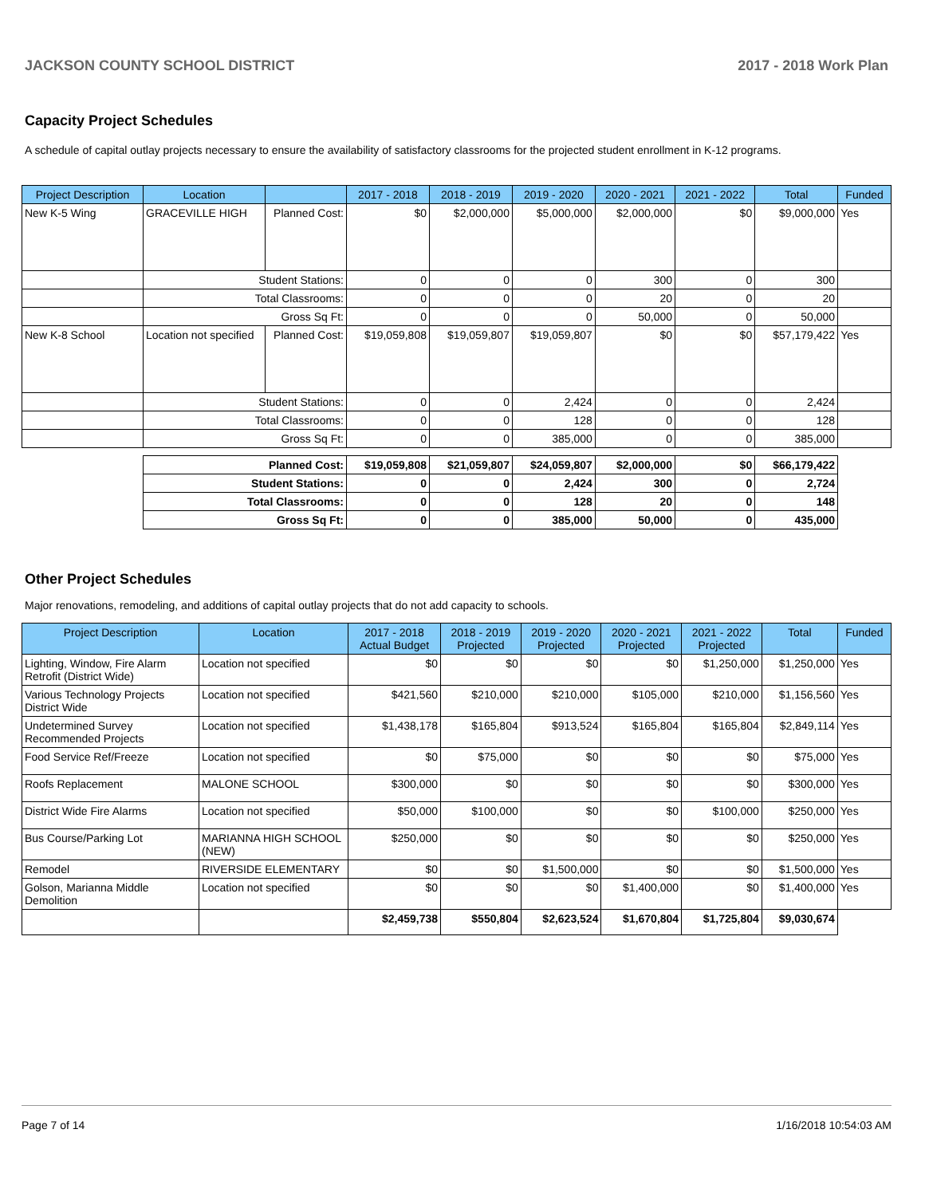JACKSON COUNTY SCHOOL DISTRICT 2017 - 2018 Work Plan
Capacity Project Schedules
A schedule of capital outlay projects necessary to ensure the availability of satisfactory classrooms for the projected student enrollment in K-12 programs.
| Project Description | Location | | 2017 - 2018 | 2018 - 2019 | 2019 - 2020 | 2020 - 2021 | 2021 - 2022 | Total | Funded |
| --- | --- | --- | --- | --- | --- | --- | --- | --- | --- |
| New K-5 Wing | GRACEVILLE HIGH | Planned Cost: | $0 | $2,000,000 | $5,000,000 | $2,000,000 | $0 | $9,000,000 | Yes |
| | Student Stations: | | 0 | 0 | 0 | 300 | 0 | 300 | |
| | Total Classrooms: | | 0 | 0 | 0 | 20 | 0 | 20 | |
| | Gross Sq Ft: | | 0 | 0 | 0 | 50,000 | 0 | 50,000 | |
| New K-8 School | Location not specified | Planned Cost: | $19,059,808 | $19,059,807 | $19,059,807 | $0 | $0 | $57,179,422 | Yes |
| | Student Stations: | | 0 | 0 | 2,424 | 0 | 0 | 2,424 | |
| | Total Classrooms: | | 0 | 0 | 128 | 0 | 0 | 128 | |
| | Gross Sq Ft: | | 0 | 0 | 385,000 | 0 | 0 | 385,000 | |
| | Planned Cost: | | $19,059,808 | $21,059,807 | $24,059,807 | $2,000,000 | $0 | $66,179,422 | |
| | Student Stations: | | 0 | 0 | 2,424 | 300 | 0 | 2,724 | |
| | Total Classrooms: | | 0 | 0 | 128 | 20 | 0 | 148 | |
| | Gross Sq Ft: | | 0 | 0 | 385,000 | 50,000 | 0 | 435,000 | |
Other Project Schedules
Major renovations, remodeling, and additions of capital outlay projects that do not add capacity to schools.
| Project Description | Location | 2017 - 2018 Actual Budget | 2018 - 2019 Projected | 2019 - 2020 Projected | 2020 - 2021 Projected | 2021 - 2022 Projected | Total | Funded |
| --- | --- | --- | --- | --- | --- | --- | --- | --- |
| Lighting, Window, Fire Alarm Retrofit (District Wide) | Location not specified | $0 | $0 | $0 | $0 | $1,250,000 | $1,250,000 | Yes |
| Various Technology Projects District Wide | Location not specified | $421,560 | $210,000 | $210,000 | $105,000 | $210,000 | $1,156,560 | Yes |
| Undetermined Survey Recommended Projects | Location not specified | $1,438,178 | $165,804 | $913,524 | $165,804 | $165,804 | $2,849,114 | Yes |
| Food Service Ref/Freeze | Location not specified | $0 | $75,000 | $0 | $0 | $0 | $75,000 | Yes |
| Roofs Replacement | MALONE SCHOOL | $300,000 | $0 | $0 | $0 | $0 | $300,000 | Yes |
| District Wide Fire Alarms | Location not specified | $50,000 | $100,000 | $0 | $0 | $100,000 | $250,000 | Yes |
| Bus Course/Parking Lot | MARIANNA HIGH SCHOOL (NEW) | $250,000 | $0 | $0 | $0 | $0 | $250,000 | Yes |
| Remodel | RIVERSIDE ELEMENTARY | $0 | $0 | $1,500,000 | $0 | $0 | $1,500,000 | Yes |
| Golson, Marianna Middle Demolition | Location not specified | $0 | $0 | $0 | $1,400,000 | $0 | $1,400,000 | Yes |
| | | $2,459,738 | $550,804 | $2,623,524 | $1,670,804 | $1,725,804 | $9,030,674 | |
Page 7 of 14 1/16/2018 10:54:03 AM